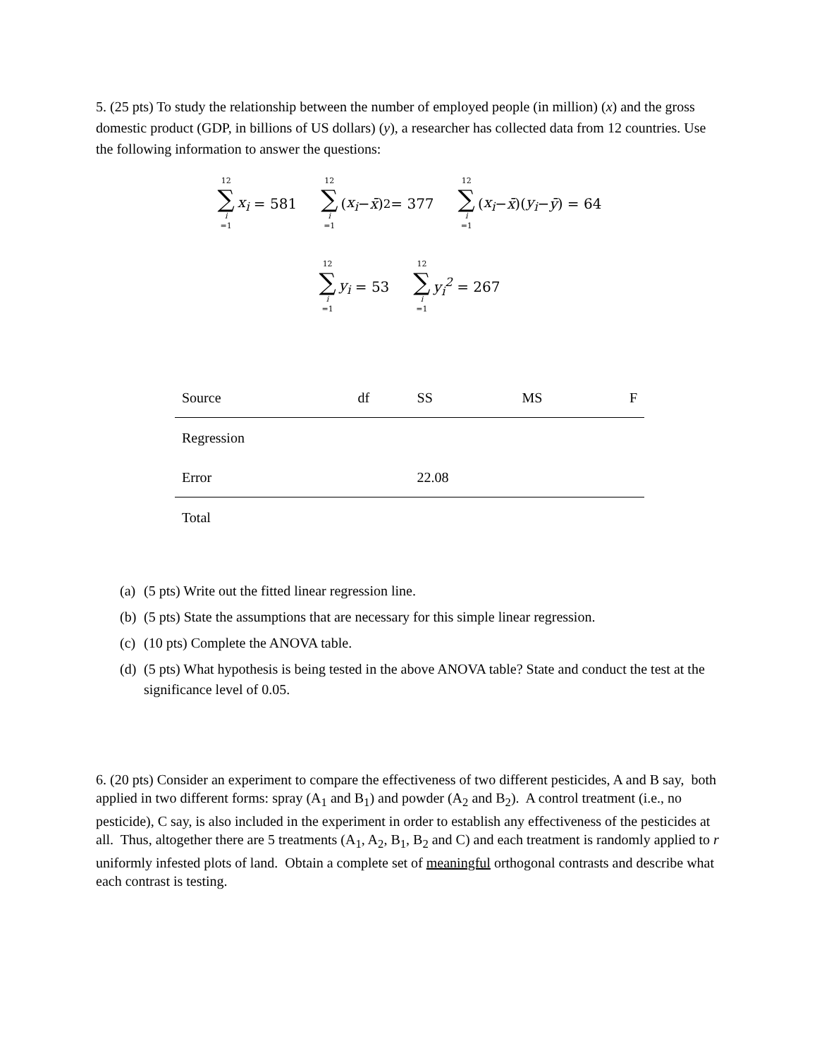5. (25 pts) To study the relationship between the number of employed people (in million) (x) and the gross domestic product (GDP, in billions of US dollars) (y), a researcher has collected data from 12 countries. Use the following information to answer the questions:
12 ∑ i =1 x<sub>i</sub> = 581 12 ∑ i =1 (x<sub>i</sub> − x̄)<sup>2</sup> = 377 12 ∑ i =1 (x<sub>i</sub> − x̄)(y<sub>i</sub> − ȳ) = 64
12 ∑ i =1 y<sub>i</sub> = 53 12 ∑ i =1 y<sub>i</sub><sup>2</sup> = 267
| Source | df | SS | MS | F |
| --- | --- | --- | --- | --- |
| Regression | | | | |
| Error | | 22.08 | | |
| Total | | | | |
(a) (5 pts) Write out the fitted linear regression line.
(b) (5 pts) State the assumptions that are necessary for this simple linear regression.
(c) (10 pts) Complete the ANOVA table.
(d) (5 pts) What hypothesis is being tested in the above ANOVA table? State and conduct the test at the significance level of 0.05.
6. (20 pts) Consider an experiment to compare the effectiveness of two different pesticides, A and B say, both applied in two different forms: spray (A<sub>1</sub> and B<sub>1</sub>) and powder (A<sub>2</sub> and B<sub>2</sub>). A control treatment (i.e., no pesticide), C say, is also included in the experiment in order to establish any effectiveness of the pesticides at all. Thus, altogether there are 5 treatments (A<sub>1</sub>, A<sub>2</sub>, B<sub>1</sub>, B<sub>2</sub> and C) and each treatment is randomly applied to r uniformly infested plots of land. Obtain a complete set of meaningful orthogonal contrasts and describe what each contrast is testing.